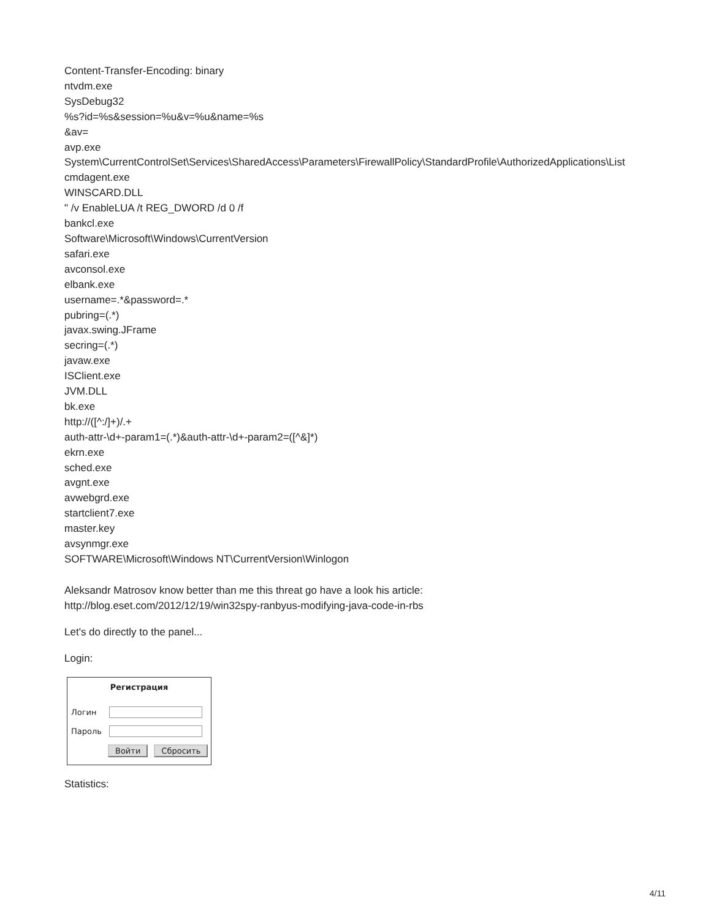Content-Transfer-Encoding: binary
ntvdm.exe
SysDebug32
%s?id=%s&session=%u&v=%u&name=%s
&av=
avp.exe
System\CurrentControlSet\Services\SharedAccess\Parameters\FirewallPolicy\StandardProfile\AuthorizedApplications\List
cmdagent.exe
WINSCARD.DLL
" /v EnableLUA /t REG_DWORD /d 0 /f
bankcl.exe
Software\Microsoft\Windows\CurrentVersion
safari.exe
avconsol.exe
elbank.exe
username=.*&password=.*
pubring=(.*)
javax.swing.JFrame
secring=(.*)
javaw.exe
ISClient.exe
JVM.DLL
bk.exe
http://([^:/]+)/.+
auth-attr-\d+-param1=(.*)&auth-attr-\d+-param2=([^&]*)
ekrn.exe
sched.exe
avgnt.exe
avwebgrd.exe
startclient7.exe
master.key
avsynmgr.exe
SOFTWARE\Microsoft\Windows NT\CurrentVersion\Winlogon
Aleksandr Matrosov know better than me this threat go have a look his article:
http://blog.eset.com/2012/12/19/win32spy-ranbyus-modifying-java-code-in-rbs
Let's do directly to the panel...
Login:
Регистрация
Логин
Пароль
Войти Сбросить
Statistics:
4/11